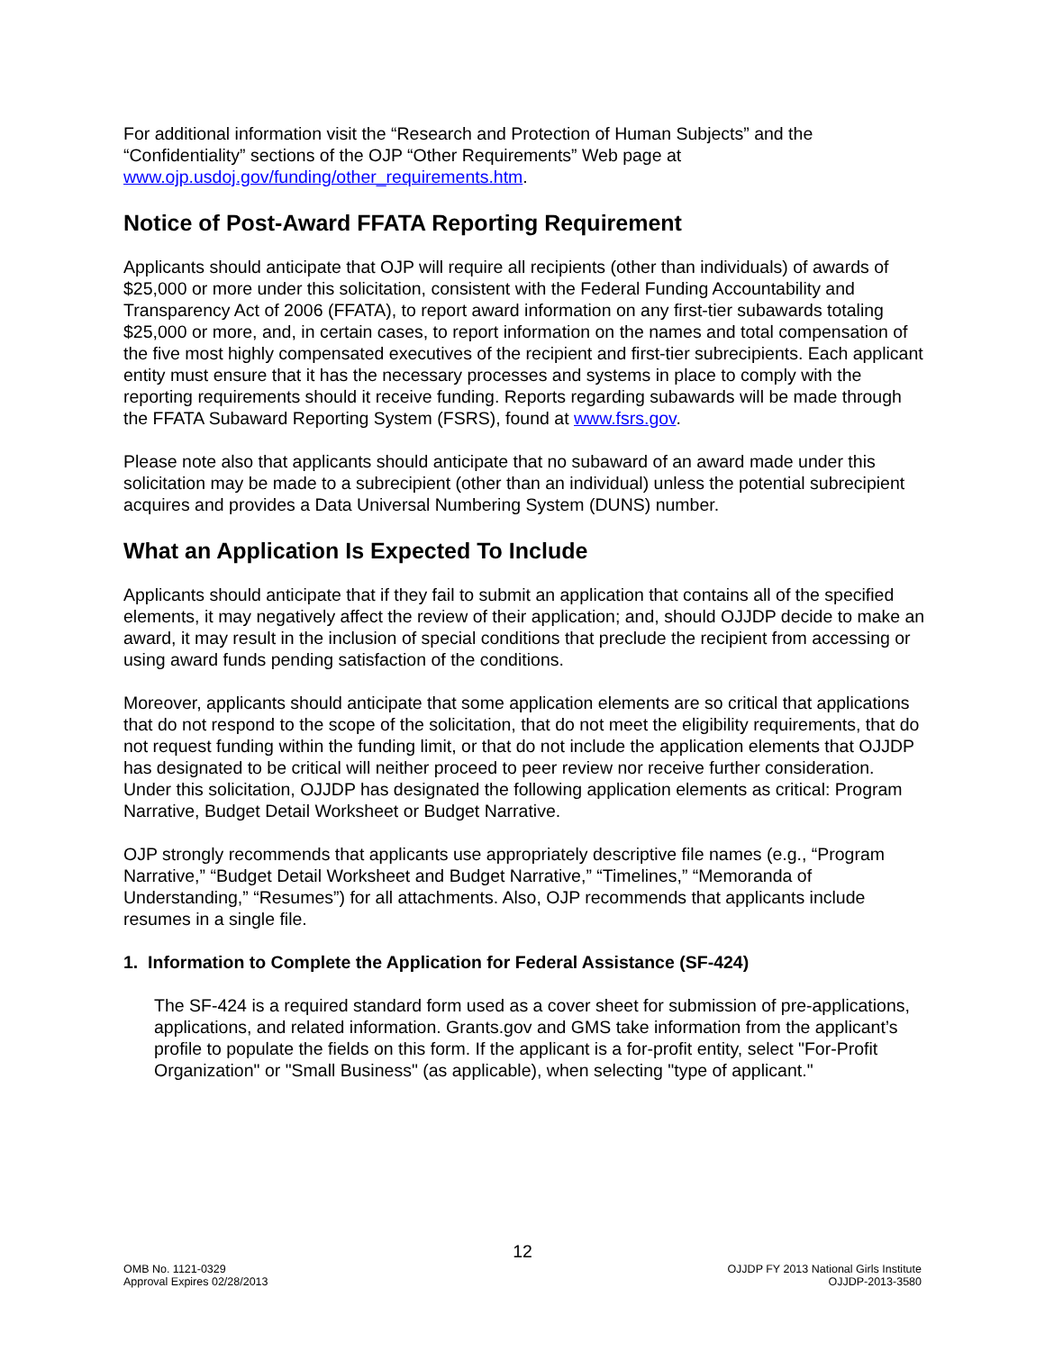For additional information visit the “Research and Protection of Human Subjects” and the “Confidentiality” sections of the OJP “Other Requirements” Web page at www.ojp.usdoj.gov/funding/other_requirements.htm.
Notice of Post-Award FFATA Reporting Requirement
Applicants should anticipate that OJP will require all recipients (other than individuals) of awards of $25,000 or more under this solicitation, consistent with the Federal Funding Accountability and Transparency Act of 2006 (FFATA), to report award information on any first-tier subawards totaling $25,000 or more, and, in certain cases, to report information on the names and total compensation of the five most highly compensated executives of the recipient and first-tier subrecipients. Each applicant entity must ensure that it has the necessary processes and systems in place to comply with the reporting requirements should it receive funding. Reports regarding subawards will be made through the FFATA Subaward Reporting System (FSRS), found at www.fsrs.gov.
Please note also that applicants should anticipate that no subaward of an award made under this solicitation may be made to a subrecipient (other than an individual) unless the potential subrecipient acquires and provides a Data Universal Numbering System (DUNS) number.
What an Application Is Expected To Include
Applicants should anticipate that if they fail to submit an application that contains all of the specified elements, it may negatively affect the review of their application; and, should OJJDP decide to make an award, it may result in the inclusion of special conditions that preclude the recipient from accessing or using award funds pending satisfaction of the conditions.
Moreover, applicants should anticipate that some application elements are so critical that applications that do not respond to the scope of the solicitation, that do not meet the eligibility requirements, that do not request funding within the funding limit, or that do not include the application elements that OJJDP has designated to be critical will neither proceed to peer review nor receive further consideration. Under this solicitation, OJJDP has designated the following application elements as critical: Program Narrative, Budget Detail Worksheet or Budget Narrative.
OJP strongly recommends that applicants use appropriately descriptive file names (e.g., “Program Narrative,” “Budget Detail Worksheet and Budget Narrative,” “Timelines,” “Memoranda of Understanding,” “Resumes”) for all attachments. Also, OJP recommends that applicants include resumes in a single file.
1. Information to Complete the Application for Federal Assistance (SF-424)
The SF-424 is a required standard form used as a cover sheet for submission of pre-applications, applications, and related information. Grants.gov and GMS take information from the applicant’s profile to populate the fields on this form. If the applicant is a for-profit entity, select "For-Profit Organization" or "Small Business" (as applicable), when selecting "type of applicant."
12
OMB No. 1121-0329
Approval Expires 02/28/2013
OJJDP FY 2013 National Girls Institute
OJJDP-2013-3580